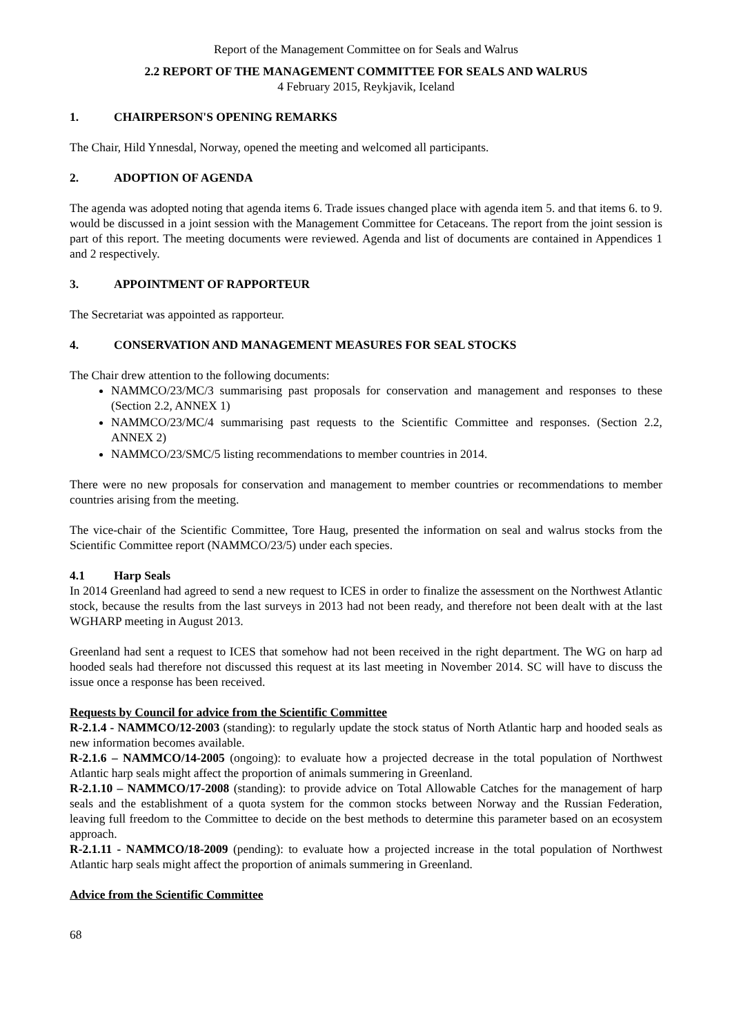Report of the Management Committee on for Seals and Walrus
2.2 REPORT OF THE MANAGEMENT COMMITTEE FOR SEALS AND WALRUS
4 February 2015, Reykjavik, Iceland
1. CHAIRPERSON'S OPENING REMARKS
The Chair, Hild Ynnesdal, Norway, opened the meeting and welcomed all participants.
2. ADOPTION OF AGENDA
The agenda was adopted noting that agenda items 6. Trade issues changed place with agenda item 5. and that items 6. to 9. would be discussed in a joint session with the Management Committee for Cetaceans. The report from the joint session is part of this report. The meeting documents were reviewed. Agenda and list of documents are contained in Appendices 1 and 2 respectively.
3. APPOINTMENT OF RAPPORTEUR
The Secretariat was appointed as rapporteur.
4. CONSERVATION AND MANAGEMENT MEASURES FOR SEAL STOCKS
The Chair drew attention to the following documents:
NAMMCO/23/MC/3 summarising past proposals for conservation and management and responses to these (Section 2.2, ANNEX 1)
NAMMCO/23/MC/4 summarising past requests to the Scientific Committee and responses. (Section 2.2, ANNEX 2)
NAMMCO/23/SMC/5 listing recommendations to member countries in 2014.
There were no new proposals for conservation and management to member countries or recommendations to member countries arising from the meeting.
The vice-chair of the Scientific Committee, Tore Haug, presented the information on seal and walrus stocks from the Scientific Committee report (NAMMCO/23/5) under each species.
4.1 Harp Seals
In 2014 Greenland had agreed to send a new request to ICES in order to finalize the assessment on the Northwest Atlantic stock, because the results from the last surveys in 2013 had not been ready, and therefore not been dealt with at the last WGHARP meeting in August 2013.
Greenland had sent a request to ICES that somehow had not been received in the right department. The WG on harp ad hooded seals had therefore not discussed this request at its last meeting in November 2014. SC will have to discuss the issue once a response has been received.
Requests by Council for advice from the Scientific Committee
R-2.1.4 - NAMMCO/12-2003 (standing): to regularly update the stock status of North Atlantic harp and hooded seals as new information becomes available.
R-2.1.6 – NAMMCO/14-2005 (ongoing): to evaluate how a projected decrease in the total population of Northwest Atlantic harp seals might affect the proportion of animals summering in Greenland.
R-2.1.10 – NAMMCO/17-2008 (standing): to provide advice on Total Allowable Catches for the management of harp seals and the establishment of a quota system for the common stocks between Norway and the Russian Federation, leaving full freedom to the Committee to decide on the best methods to determine this parameter based on an ecosystem approach.
R-2.1.11 - NAMMCO/18-2009 (pending): to evaluate how a projected increase in the total population of Northwest Atlantic harp seals might affect the proportion of animals summering in Greenland.
Advice from the Scientific Committee
68